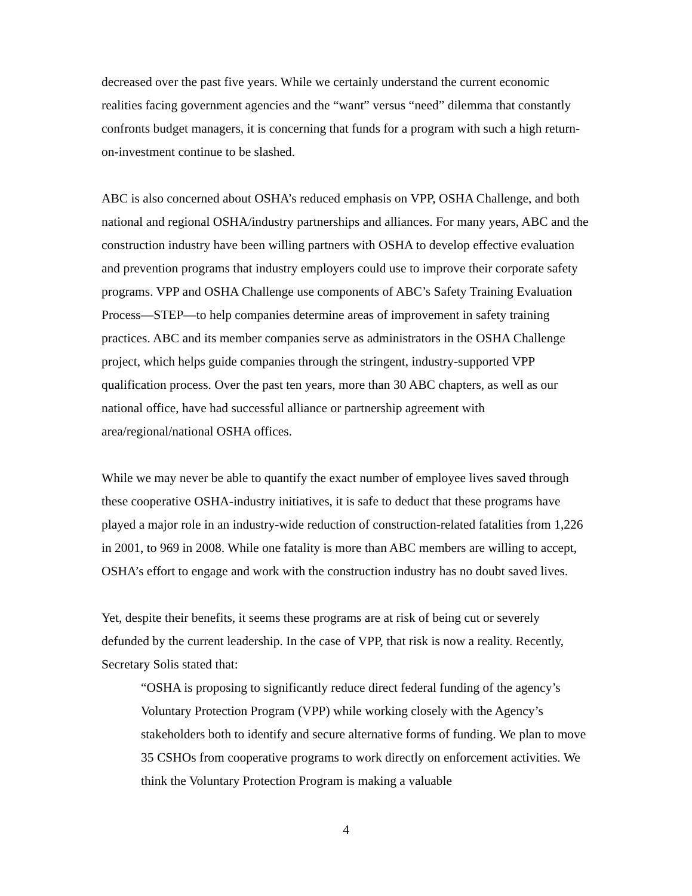decreased over the past five years. While we certainly understand the current economic realities facing government agencies and the “want” versus “need” dilemma that constantly confronts budget managers, it is concerning that funds for a program with such a high return-on-investment continue to be slashed.
ABC is also concerned about OSHA’s reduced emphasis on VPP, OSHA Challenge, and both national and regional OSHA/industry partnerships and alliances. For many years, ABC and the construction industry have been willing partners with OSHA to develop effective evaluation and prevention programs that industry employers could use to improve their corporate safety programs. VPP and OSHA Challenge use components of ABC’s Safety Training Evaluation Process—STEP—to help companies determine areas of improvement in safety training practices. ABC and its member companies serve as administrators in the OSHA Challenge project, which helps guide companies through the stringent, industry-supported VPP qualification process. Over the past ten years, more than 30 ABC chapters, as well as our national office, have had successful alliance or partnership agreement with area/regional/national OSHA offices.
While we may never be able to quantify the exact number of employee lives saved through these cooperative OSHA-industry initiatives, it is safe to deduct that these programs have played a major role in an industry-wide reduction of construction-related fatalities from 1,226 in 2001, to 969 in 2008. While one fatality is more than ABC members are willing to accept, OSHA’s effort to engage and work with the construction industry has no doubt saved lives.
Yet, despite their benefits, it seems these programs are at risk of being cut or severely defunded by the current leadership. In the case of VPP, that risk is now a reality. Recently, Secretary Solis stated that:
“OSHA is proposing to significantly reduce direct federal funding of the agency’s Voluntary Protection Program (VPP) while working closely with the Agency’s stakeholders both to identify and secure alternative forms of funding. We plan to move 35 CSHOs from cooperative programs to work directly on enforcement activities. We think the Voluntary Protection Program is making a valuable
4